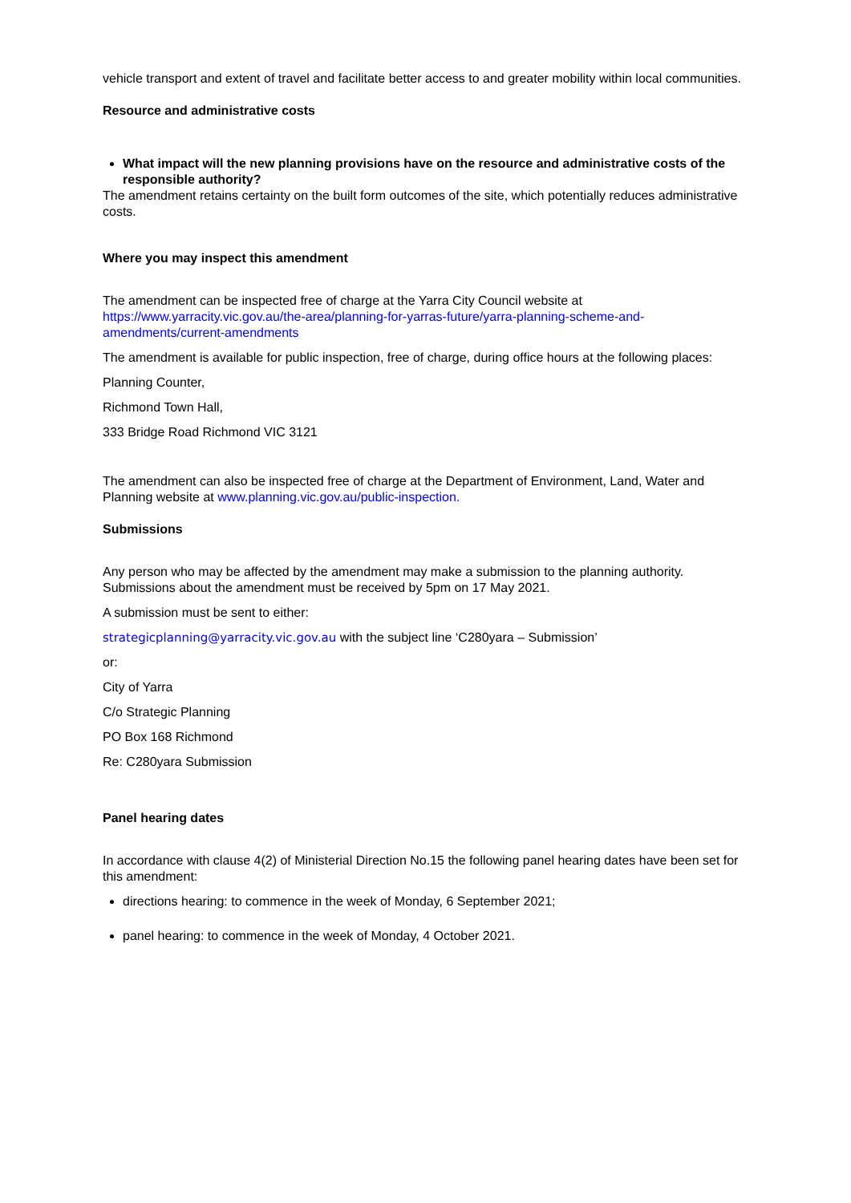vehicle transport and extent of travel and facilitate better access to and greater mobility within local communities.
Resource and administrative costs
What impact will the new planning provisions have on the resource and administrative costs of the responsible authority?
The amendment retains certainty on the built form outcomes of the site, which potentially reduces administrative costs.
Where you may inspect this amendment
The amendment can be inspected free of charge at the Yarra City Council website at https://www.yarracity.vic.gov.au/the-area/planning-for-yarras-future/yarra-planning-scheme-and-amendments/current-amendments
The amendment is available for public inspection, free of charge, during office hours at the following places:
Planning Counter,
Richmond Town Hall,
333 Bridge Road Richmond VIC 3121
The amendment can also be inspected free of charge at the Department of Environment, Land, Water and Planning website at www.planning.vic.gov.au/public-inspection.
Submissions
Any person who may be affected by the amendment may make a submission to the planning authority. Submissions about the amendment must be received by 5pm on 17 May 2021.
A submission must be sent to either:
strategicplanning@yarracity.vic.gov.au with the subject line ‘C280yara – Submission’
or:
City of Yarra
C/o Strategic Planning
PO Box 168 Richmond
Re: C280yara Submission
Panel hearing dates
In accordance with clause 4(2) of Ministerial Direction No.15 the following panel hearing dates have been set for this amendment:
directions hearing: to commence in the week of Monday, 6 September 2021;
panel hearing: to commence in the week of Monday, 4 October 2021.